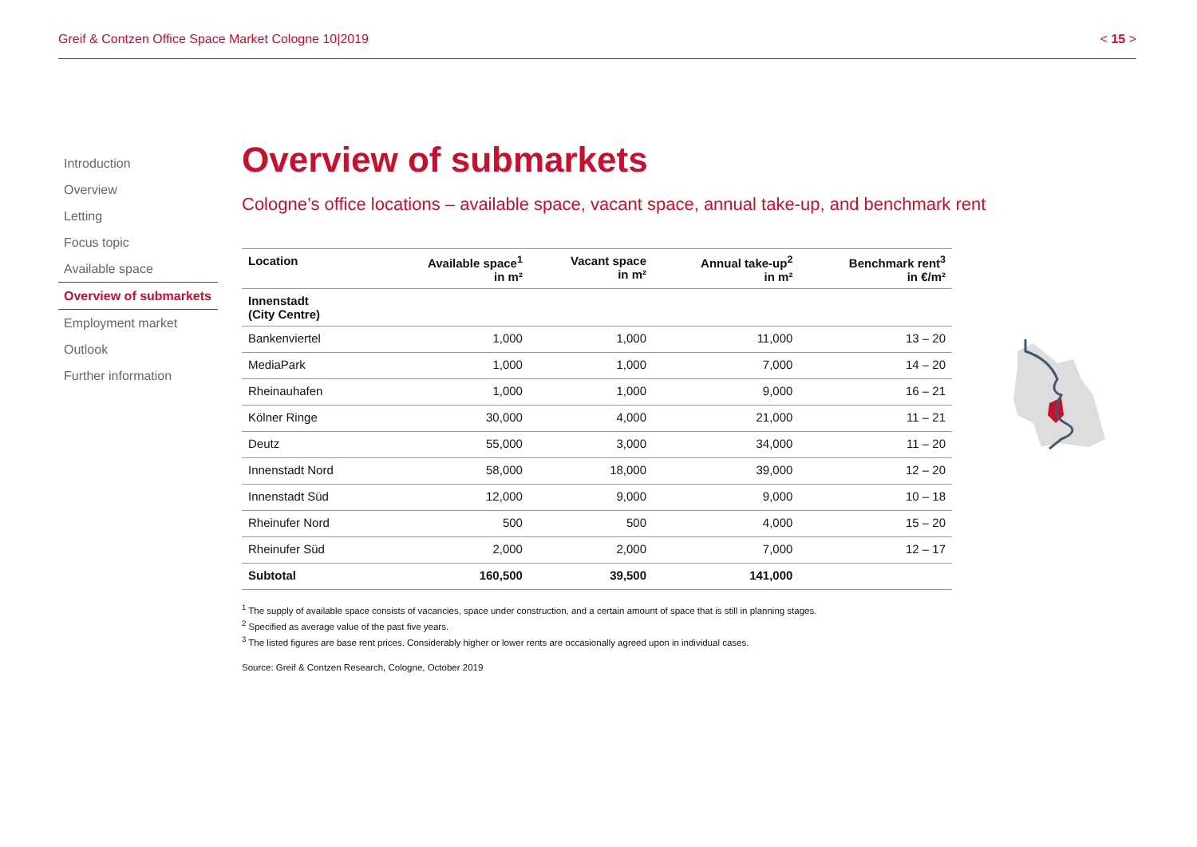Greif & Contzen Office Space Market Cologne 10|2019 < 15 >
Introduction
Overview
Letting
Focus topic
Available space
Overview of submarkets
Employment market
Outlook
Further information
Overview of submarkets
Cologne’s office locations – available space, vacant space, annual take-up, and benchmark rent
| Location | Available space<sup>1</sup> in m² | Vacant space in m² | Annual take-up<sup>2</sup> in m² | Benchmark rent<sup>3</sup> in €/m² |
| --- | --- | --- | --- | --- |
| Innenstadt (City Centre) | | | | |
| Bankenviertel | 1,000 | 1,000 | 11,000 | 13 – 20 |
| MediaPark | 1,000 | 1,000 | 7,000 | 14 – 20 |
| Rheinauhafen | 1,000 | 1,000 | 9,000 | 16 – 21 |
| Kölner Ringe | 30,000 | 4,000 | 21,000 | 11 – 21 |
| Deutz | 55,000 | 3,000 | 34,000 | 11 – 20 |
| Innenstadt Nord | 58,000 | 18,000 | 39,000 | 12 – 20 |
| Innenstadt Süd | 12,000 | 9,000 | 9,000 | 10 – 18 |
| Rheinufer Nord | 500 | 500 | 4,000 | 15 – 20 |
| Rheinufer Süd | 2,000 | 2,000 | 7,000 | 12 – 17 |
| Subtotal | 160,500 | 39,500 | 141,000 | |
<sup>1</sup> The supply of available space consists of vacancies, space under construction, and a certain amount of space that is still in planning stages.
<sup>2</sup> Specified as average value of the past five years.
<sup>3</sup> The listed figures are base rent prices. Considerably higher or lower rents are occasionally agreed upon in individual cases.
Source: Greif & Contzen Research, Cologne, October 2019